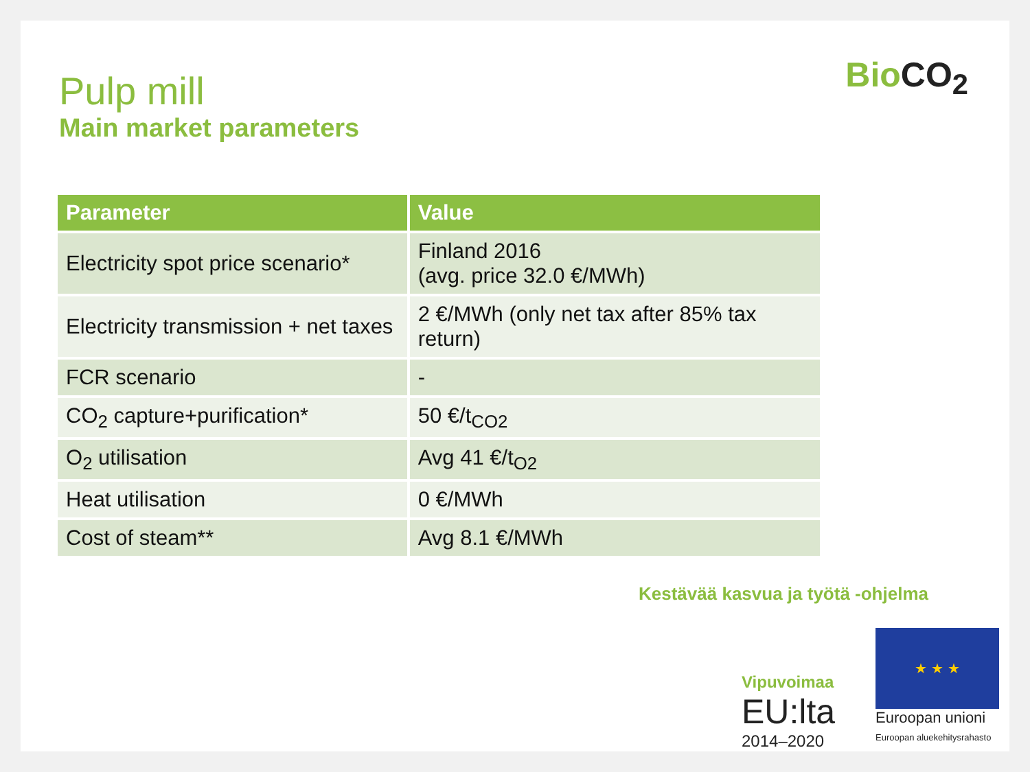BioCO<sub>2</sub>
Pulp mill
Main market parameters
| Parameter | Value |
| --- | --- |
| Electricity spot price scenario* | Finland 2016 (avg. price 32.0 €/MWh) |
| Electricity transmission + net taxes | 2 €/MWh (only net tax after 85% tax return) |
| FCR scenario | - |
| CO<sub>2</sub> capture+purification* | 50 €/t<sub>CO2</sub> |
| O<sub>2</sub> utilisation | Avg 41 €/t<sub>O2</sub> |
| Heat utilisation | 0 €/MWh |
| Cost of steam** | Avg 8.1 €/MWh |
Kestävää kasvua ja työtä -ohjelma
Vipuvoimaa
EU:lta
2014–2020
★ ★ ★
Euroopan unioni
Euroopan aluekehitysrahasto